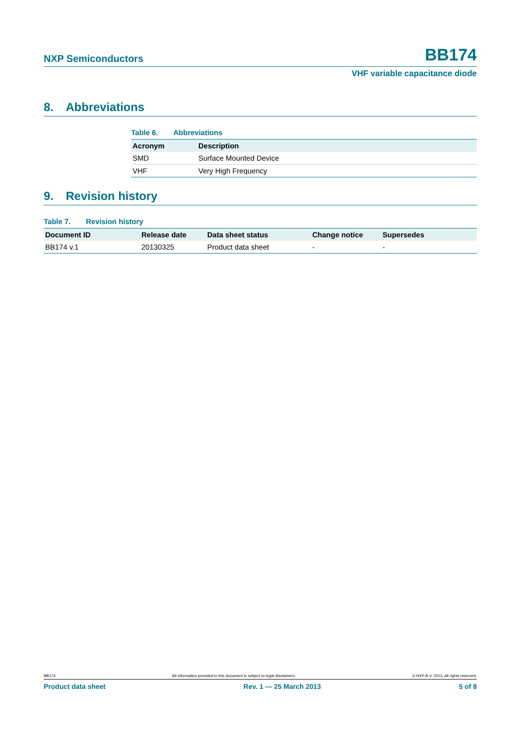NXP Semiconductors
BB174
VHF variable capacitance diode
8. Abbreviations
Table 6. Abbreviations
| Acronym | Description |
| --- | --- |
| SMD | Surface Mounted Device |
| VHF | Very High Frequency |
9. Revision history
Table 7. Revision history
| Document ID | Release date | Data sheet status | Change notice | Supersedes |
| --- | --- | --- | --- | --- |
| BB174 v.1 | 20130325 | Product data sheet | - | - |
BB174 All information provided in this document is subject to legal disclaimers. © NXP B.V. 2013. All rights reserved.
Product data sheet Rev. 1 — 25 March 2013 5 of 8